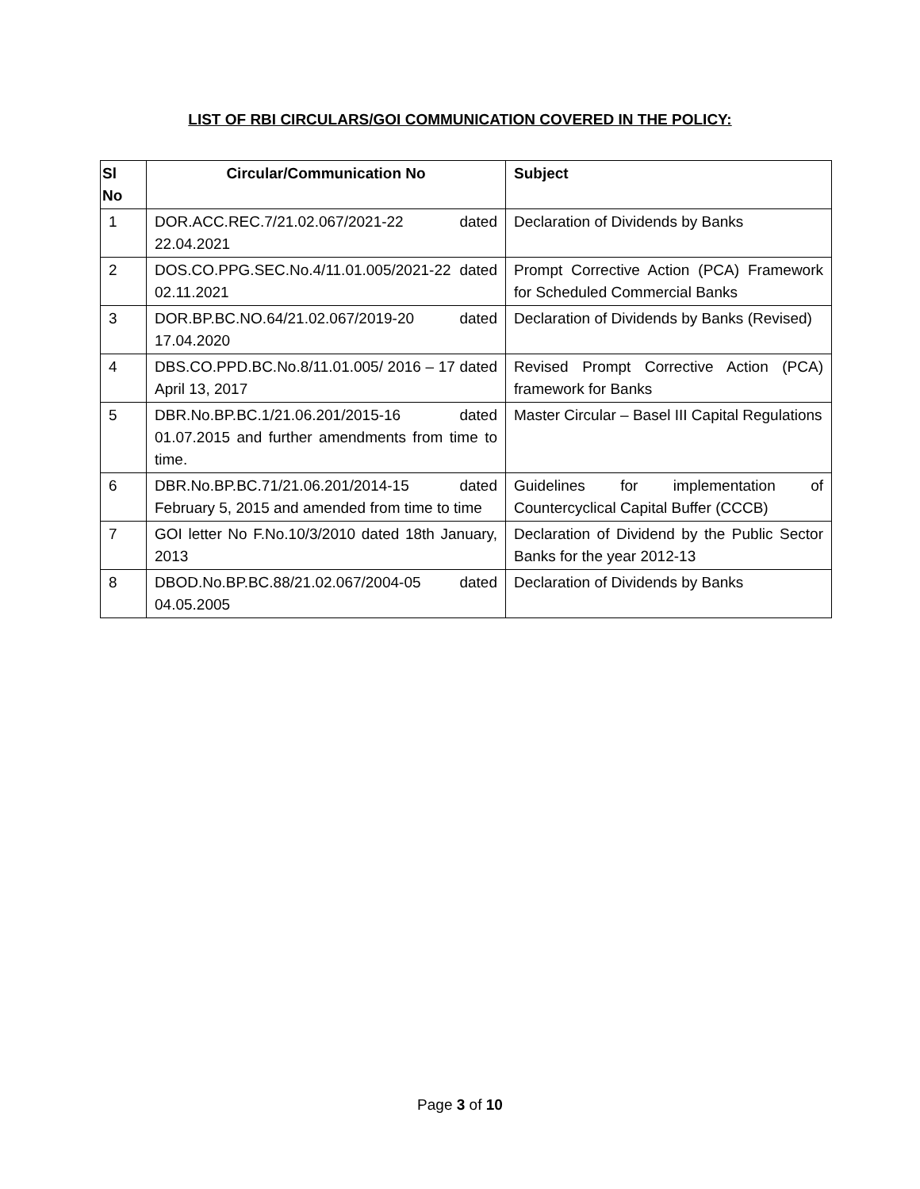LIST OF RBI CIRCULARS/GOI COMMUNICATION COVERED IN THE POLICY:
| Sl No | Circular/Communication No | Subject |
| --- | --- | --- |
| 1 | DOR.ACC.REC.7/21.02.067/2021-22 dated 22.04.2021 | Declaration of Dividends by Banks |
| 2 | DOS.CO.PPG.SEC.No.4/11.01.005/2021-22 dated 02.11.2021 | Prompt Corrective Action (PCA) Framework for Scheduled Commercial Banks |
| 3 | DOR.BP.BC.NO.64/21.02.067/2019-20 dated 17.04.2020 | Declaration of Dividends by Banks (Revised) |
| 4 | DBS.CO.PPD.BC.No.8/11.01.005/ 2016 – 17 dated April 13, 2017 | Revised Prompt Corrective Action (PCA) framework for Banks |
| 5 | DBR.No.BP.BC.1/21.06.201/2015-16 dated 01.07.2015 and further amendments from time to time. | Master Circular – Basel III Capital Regulations |
| 6 | DBR.No.BP.BC.71/21.06.201/2014-15 dated February 5, 2015 and amended from time to time | Guidelines for implementation of Countercyclical Capital Buffer (CCCB) |
| 7 | GOI letter No F.No.10/3/2010 dated 18th January, 2013 | Declaration of Dividend by the Public Sector Banks for the year 2012-13 |
| 8 | DBOD.No.BP.BC.88/21.02.067/2004-05 dated 04.05.2005 | Declaration of Dividends by Banks |
Page 3 of 10